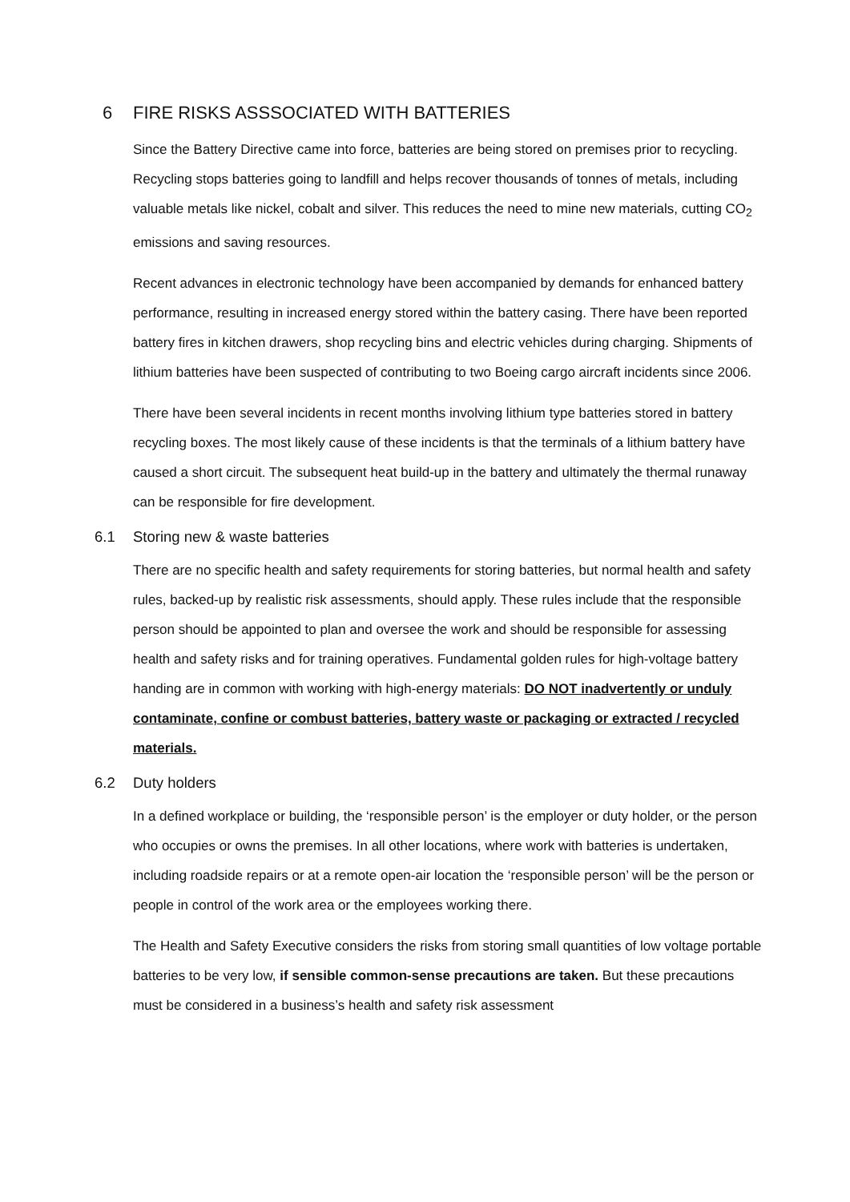6 FIRE RISKS ASSSOCIATED WITH BATTERIES
Since the Battery Directive came into force, batteries are being stored on premises prior to recycling. Recycling stops batteries going to landfill and helps recover thousands of tonnes of metals, including valuable metals like nickel, cobalt and silver. This reduces the need to mine new materials, cutting CO<sub>2</sub> emissions and saving resources.
Recent advances in electronic technology have been accompanied by demands for enhanced battery performance, resulting in increased energy stored within the battery casing. There have been reported battery fires in kitchen drawers, shop recycling bins and electric vehicles during charging. Shipments of lithium batteries have been suspected of contributing to two Boeing cargo aircraft incidents since 2006.
There have been several incidents in recent months involving lithium type batteries stored in battery recycling boxes. The most likely cause of these incidents is that the terminals of a lithium battery have caused a short circuit. The subsequent heat build-up in the battery and ultimately the thermal runaway can be responsible for fire development.
6.1 Storing new & waste batteries
There are no specific health and safety requirements for storing batteries, but normal health and safety rules, backed-up by realistic risk assessments, should apply. These rules include that the responsible person should be appointed to plan and oversee the work and should be responsible for assessing health and safety risks and for training operatives. Fundamental golden rules for high-voltage battery handing are in common with working with high-energy materials: DO NOT inadvertently or unduly contaminate, confine or combust batteries, battery waste or packaging or extracted / recycled materials.
6.2 Duty holders
In a defined workplace or building, the ‘responsible person’ is the employer or duty holder, or the person who occupies or owns the premises. In all other locations, where work with batteries is undertaken, including roadside repairs or at a remote open-air location the ‘responsible person’ will be the person or people in control of the work area or the employees working there.
The Health and Safety Executive considers the risks from storing small quantities of low voltage portable batteries to be very low, if sensible common-sense precautions are taken. But these precautions must be considered in a business’s health and safety risk assessment